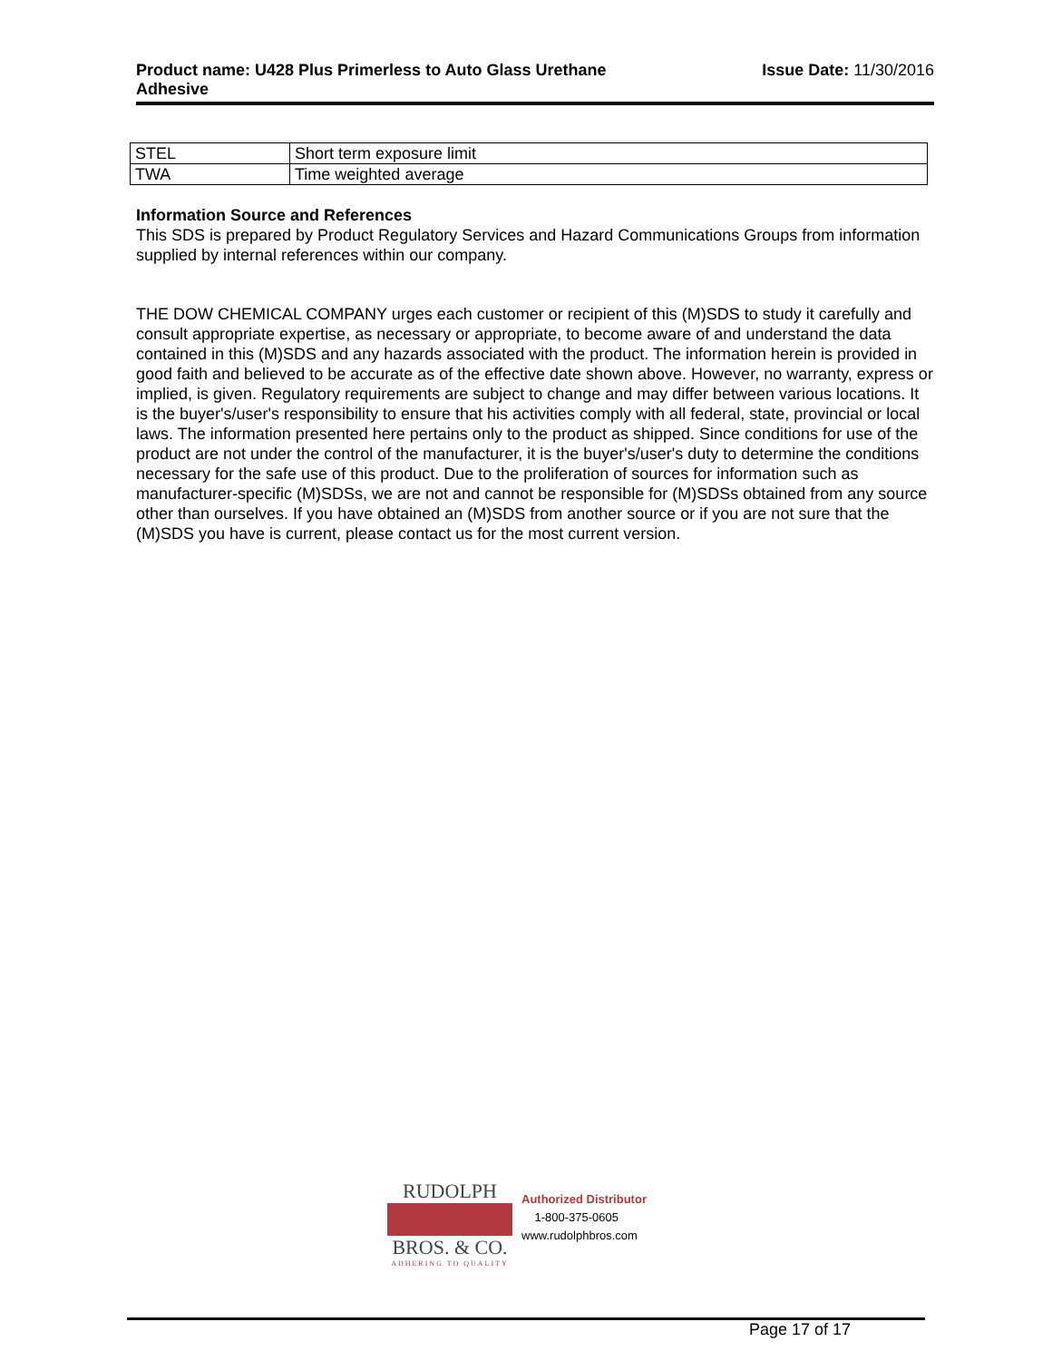Product name: U428 Plus Primerless to Auto Glass Urethane
Adhesive Issue Date: 11/30/2016
| STEL | Short term exposure limit |
| TWA | Time weighted average |
Information Source and References
This SDS is prepared by Product Regulatory Services and Hazard Communications Groups from information supplied by internal references within our company.
THE DOW CHEMICAL COMPANY urges each customer or recipient of this (M)SDS to study it carefully and consult appropriate expertise, as necessary or appropriate, to become aware of and understand the data contained in this (M)SDS and any hazards associated with the product. The information herein is provided in good faith and believed to be accurate as of the effective date shown above. However, no warranty, express or implied, is given. Regulatory requirements are subject to change and may differ between various locations. It is the buyer's/user's responsibility to ensure that his activities comply with all federal, state, provincial or local laws. The information presented here pertains only to the product as shipped. Since conditions for use of the product are not under the control of the manufacturer, it is the buyer's/user's duty to determine the conditions necessary for the safe use of this product. Due to the proliferation of sources for information such as manufacturer-specific (M)SDSs, we are not and cannot be responsible for (M)SDSs obtained from any source other than ourselves. If you have obtained an (M)SDS from another source or if you are not sure that the (M)SDS you have is current, please contact us for the most current version.
RUDOLPH
BROS. & CO.
ADHERING TO QUALITY
Authorized Distributor
1-800-375-0605
www.rudolphbros.com
Page 17 of 17